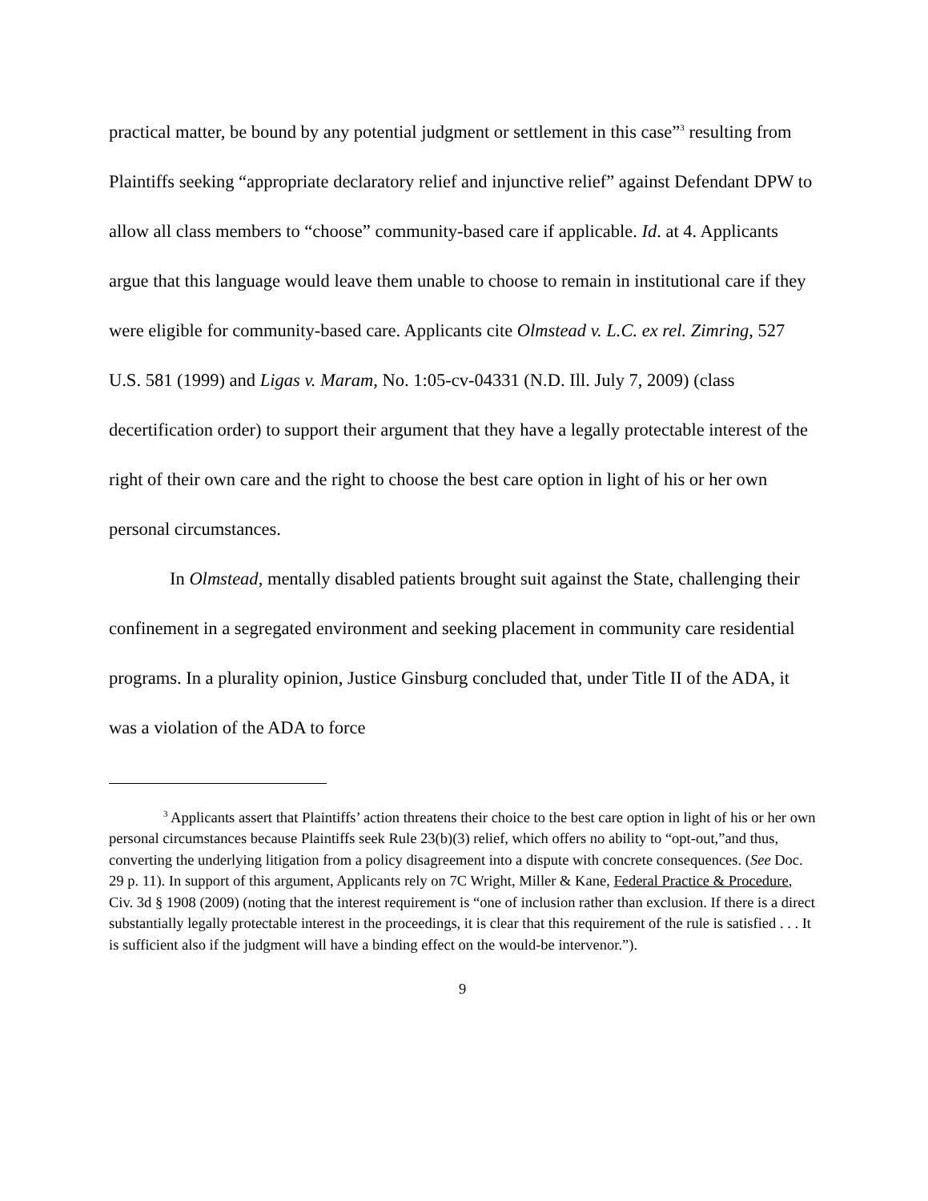practical matter, be bound by any potential judgment or settlement in this case”<sup>3</sup> resulting from Plaintiffs seeking “appropriate declaratory relief and injunctive relief” against Defendant DPW to allow all class members to “choose” community-based care if applicable. Id. at 4. Applicants argue that this language would leave them unable to choose to remain in institutional care if they were eligible for community-based care. Applicants cite Olmstead v. L.C. ex rel. Zimring, 527 U.S. 581 (1999) and Ligas v. Maram, No. 1:05-cv-04331 (N.D. Ill. July 7, 2009) (class decertification order) to support their argument that they have a legally protectable interest of the right of their own care and the right to choose the best care option in light of his or her own personal circumstances.
In Olmstead, mentally disabled patients brought suit against the State, challenging their confinement in a segregated environment and seeking placement in community care residential programs. In a plurality opinion, Justice Ginsburg concluded that, under Title II of the ADA, it was a violation of the ADA to force
<sup>3</sup> Applicants assert that Plaintiffs’ action threatens their choice to the best care option in light of his or her own personal circumstances because Plaintiffs seek Rule 23(b)(3) relief, which offers no ability to “opt-out,”and thus, converting the underlying litigation from a policy disagreement into a dispute with concrete consequences. (See Doc. 29 p. 11). In support of this argument, Applicants rely on 7C Wright, Miller & Kane, Federal Practice & Procedure, Civ. 3d § 1908 (2009) (noting that the interest requirement is “one of inclusion rather than exclusion. If there is a direct substantially legally protectable interest in the proceedings, it is clear that this requirement of the rule is satisfied . . . It is sufficient also if the judgment will have a binding effect on the would-be intervenor.”).
9